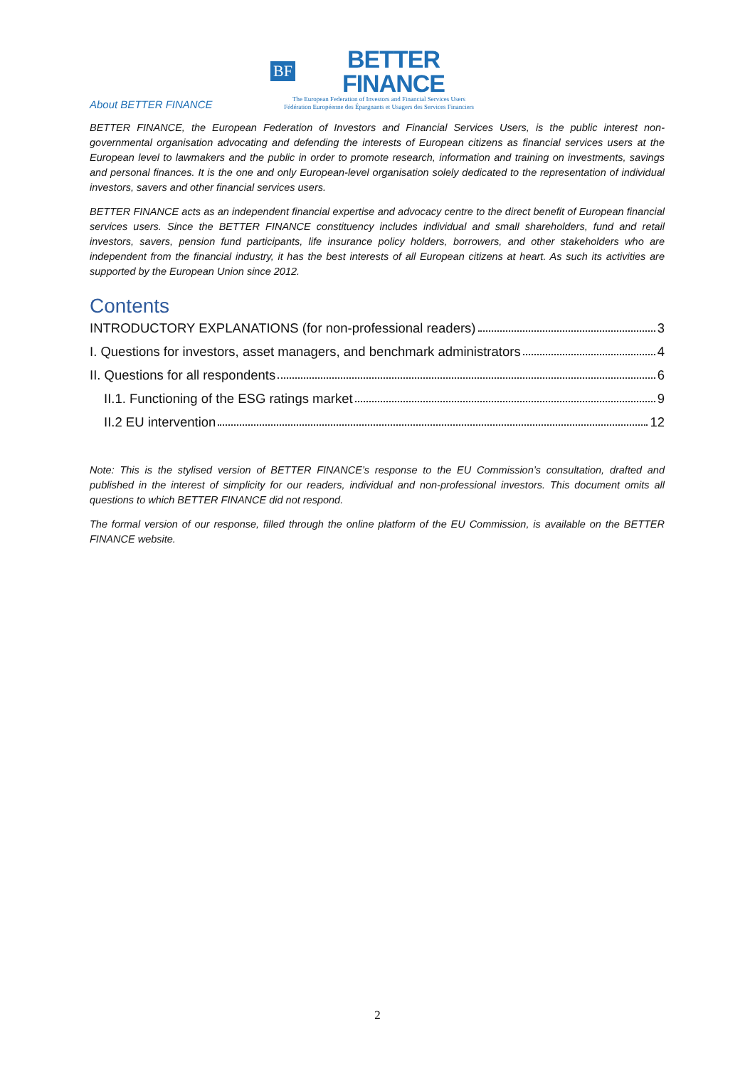BF BETTER FINANCE
The European Federation of Investors and Financial Services Users
Fédération Européenne des Épargnants et Usagers des Services Financiers
About BETTER FINANCE
BETTER FINANCE, the European Federation of Investors and Financial Services Users, is the public interest non-governmental organisation advocating and defending the interests of European citizens as financial services users at the European level to lawmakers and the public in order to promote research, information and training on investments, savings and personal finances. It is the one and only European-level organisation solely dedicated to the representation of individual investors, savers and other financial services users.
BETTER FINANCE acts as an independent financial expertise and advocacy centre to the direct benefit of European financial services users. Since the BETTER FINANCE constituency includes individual and small shareholders, fund and retail investors, savers, pension fund participants, life insurance policy holders, borrowers, and other stakeholders who are independent from the financial industry, it has the best interests of all European citizens at heart. As such its activities are supported by the European Union since 2012.
Contents
INTRODUCTORY EXPLANATIONS (for non-professional readers) 3
I. Questions for investors, asset managers, and benchmark administrators 4
II. Questions for all respondents 6
II.1. Functioning of the ESG ratings market 9
II.2 EU intervention 12
Note: This is the stylised version of BETTER FINANCE’s response to the EU Commission’s consultation, drafted and published in the interest of simplicity for our readers, individual and non-professional investors. This document omits all questions to which BETTER FINANCE did not respond.
The formal version of our response, filled through the online platform of the EU Commission, is available on the BETTER FINANCE website.
2